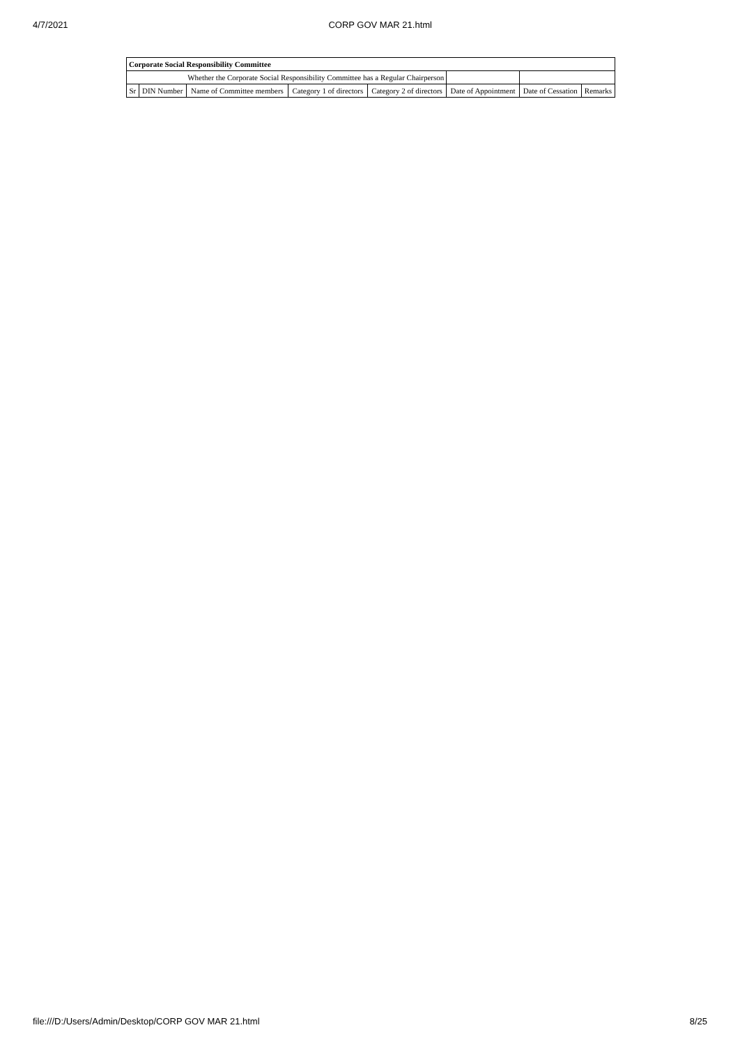4/7/2021 CORP GOV MAR 21.html
| Corporate Social Responsibility Committee | | | | | | | |
| Whether the Corporate Social Responsibility Committee has a Regular Chairperson | | | | | | | |
| Sr | DIN Number | Name of Committee members | Category 1 of directors | Category 2 of directors | Date of Appointment | Date of Cessation | Remarks |
file:///D:/Users/Admin/Desktop/CORP GOV MAR 21.html 8/25